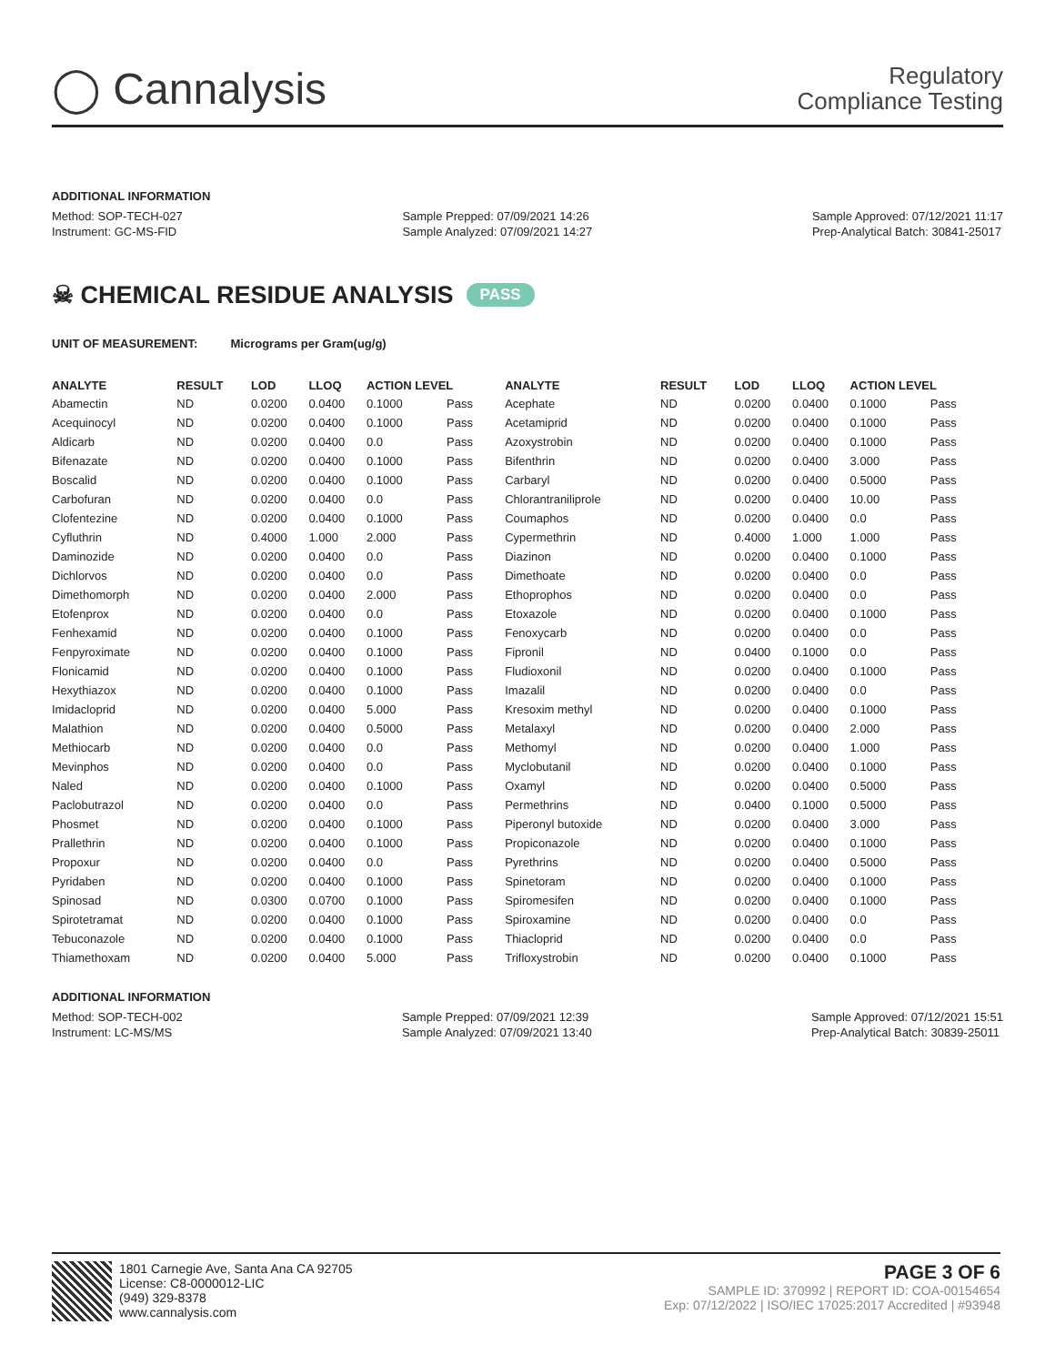◯ Cannalysis
Regulatory
Compliance Testing
ADDITIONAL INFORMATION
Method: SOP-TECH-027
Instrument: GC-MS-FID Sample Prepped: 07/09/2021 14:26
Sample Analyzed: 07/09/2021 14:27 Sample Approved: 07/12/2021 11:17
Prep-Analytical Batch: 30841-25017
☠ CHEMICAL RESIDUE ANALYSIS PASS
UNIT OF MEASUREMENT: Micrograms per Gram(ug/g)
| ANALYTE | RESULT | LOD | LLOQ | ACTION LEVEL | | ANALYTE | RESULT | LOD | LLOQ | ACTION LEVEL | |
| --- | --- | --- | --- | --- | --- | --- | --- | --- | --- | --- | --- |
| Abamectin | ND | 0.0200 | 0.0400 | 0.1000 | Pass | Acephate | ND | 0.0200 | 0.0400 | 0.1000 | Pass |
| Acequinocyl | ND | 0.0200 | 0.0400 | 0.1000 | Pass | Acetamiprid | ND | 0.0200 | 0.0400 | 0.1000 | Pass |
| Aldicarb | ND | 0.0200 | 0.0400 | 0.0 | Pass | Azoxystrobin | ND | 0.0200 | 0.0400 | 0.1000 | Pass |
| Bifenazate | ND | 0.0200 | 0.0400 | 0.1000 | Pass | Bifenthrin | ND | 0.0200 | 0.0400 | 3.000 | Pass |
| Boscalid | ND | 0.0200 | 0.0400 | 0.1000 | Pass | Carbaryl | ND | 0.0200 | 0.0400 | 0.5000 | Pass |
| Carbofuran | ND | 0.0200 | 0.0400 | 0.0 | Pass | Chlorantraniliprole | ND | 0.0200 | 0.0400 | 10.00 | Pass |
| Clofentezine | ND | 0.0200 | 0.0400 | 0.1000 | Pass | Coumaphos | ND | 0.0200 | 0.0400 | 0.0 | Pass |
| Cyfluthrin | ND | 0.4000 | 1.000 | 2.000 | Pass | Cypermethrin | ND | 0.4000 | 1.000 | 1.000 | Pass |
| Daminozide | ND | 0.0200 | 0.0400 | 0.0 | Pass | Diazinon | ND | 0.0200 | 0.0400 | 0.1000 | Pass |
| Dichlorvos | ND | 0.0200 | 0.0400 | 0.0 | Pass | Dimethoate | ND | 0.0200 | 0.0400 | 0.0 | Pass |
| Dimethomorph | ND | 0.0200 | 0.0400 | 2.000 | Pass | Ethoprophos | ND | 0.0200 | 0.0400 | 0.0 | Pass |
| Etofenprox | ND | 0.0200 | 0.0400 | 0.0 | Pass | Etoxazole | ND | 0.0200 | 0.0400 | 0.1000 | Pass |
| Fenhexamid | ND | 0.0200 | 0.0400 | 0.1000 | Pass | Fenoxycarb | ND | 0.0200 | 0.0400 | 0.0 | Pass |
| Fenpyroximate | ND | 0.0200 | 0.0400 | 0.1000 | Pass | Fipronil | ND | 0.0400 | 0.1000 | 0.0 | Pass |
| Flonicamid | ND | 0.0200 | 0.0400 | 0.1000 | Pass | Fludioxonil | ND | 0.0200 | 0.0400 | 0.1000 | Pass |
| Hexythiazox | ND | 0.0200 | 0.0400 | 0.1000 | Pass | Imazalil | ND | 0.0200 | 0.0400 | 0.0 | Pass |
| Imidacloprid | ND | 0.0200 | 0.0400 | 5.000 | Pass | Kresoxim methyl | ND | 0.0200 | 0.0400 | 0.1000 | Pass |
| Malathion | ND | 0.0200 | 0.0400 | 0.5000 | Pass | Metalaxyl | ND | 0.0200 | 0.0400 | 2.000 | Pass |
| Methiocarb | ND | 0.0200 | 0.0400 | 0.0 | Pass | Methomyl | ND | 0.0200 | 0.0400 | 1.000 | Pass |
| Mevinphos | ND | 0.0200 | 0.0400 | 0.0 | Pass | Myclobutanil | ND | 0.0200 | 0.0400 | 0.1000 | Pass |
| Naled | ND | 0.0200 | 0.0400 | 0.1000 | Pass | Oxamyl | ND | 0.0200 | 0.0400 | 0.5000 | Pass |
| Paclobutrazol | ND | 0.0200 | 0.0400 | 0.0 | Pass | Permethrins | ND | 0.0400 | 0.1000 | 0.5000 | Pass |
| Phosmet | ND | 0.0200 | 0.0400 | 0.1000 | Pass | Piperonyl butoxide | ND | 0.0200 | 0.0400 | 3.000 | Pass |
| Prallethrin | ND | 0.0200 | 0.0400 | 0.1000 | Pass | Propiconazole | ND | 0.0200 | 0.0400 | 0.1000 | Pass |
| Propoxur | ND | 0.0200 | 0.0400 | 0.0 | Pass | Pyrethrins | ND | 0.0200 | 0.0400 | 0.5000 | Pass |
| Pyridaben | ND | 0.0200 | 0.0400 | 0.1000 | Pass | Spinetoram | ND | 0.0200 | 0.0400 | 0.1000 | Pass |
| Spinosad | ND | 0.0300 | 0.0700 | 0.1000 | Pass | Spiromesifen | ND | 0.0200 | 0.0400 | 0.1000 | Pass |
| Spirotetramat | ND | 0.0200 | 0.0400 | 0.1000 | Pass | Spiroxamine | ND | 0.0200 | 0.0400 | 0.0 | Pass |
| Tebuconazole | ND | 0.0200 | 0.0400 | 0.1000 | Pass | Thiacloprid | ND | 0.0200 | 0.0400 | 0.0 | Pass |
| Thiamethoxam | ND | 0.0200 | 0.0400 | 5.000 | Pass | Trifloxystrobin | ND | 0.0200 | 0.0400 | 0.1000 | Pass |
ADDITIONAL INFORMATION
Method: SOP-TECH-002
Instrument: LC-MS/MS Sample Prepped: 07/09/2021 12:39
Sample Analyzed: 07/09/2021 13:40 Sample Approved: 07/12/2021 15:51
Prep-Analytical Batch: 30839-25011
1801 Carnegie Ave, Santa Ana CA 92705
License: C8-0000012-LIC
(949) 329-8378
www.cannalysis.com
PAGE 3 OF 6
SAMPLE ID: 370992 | REPORT ID: COA-00154654
Exp: 07/12/2022 | ISO/IEC 17025:2017 Accredited | #93948